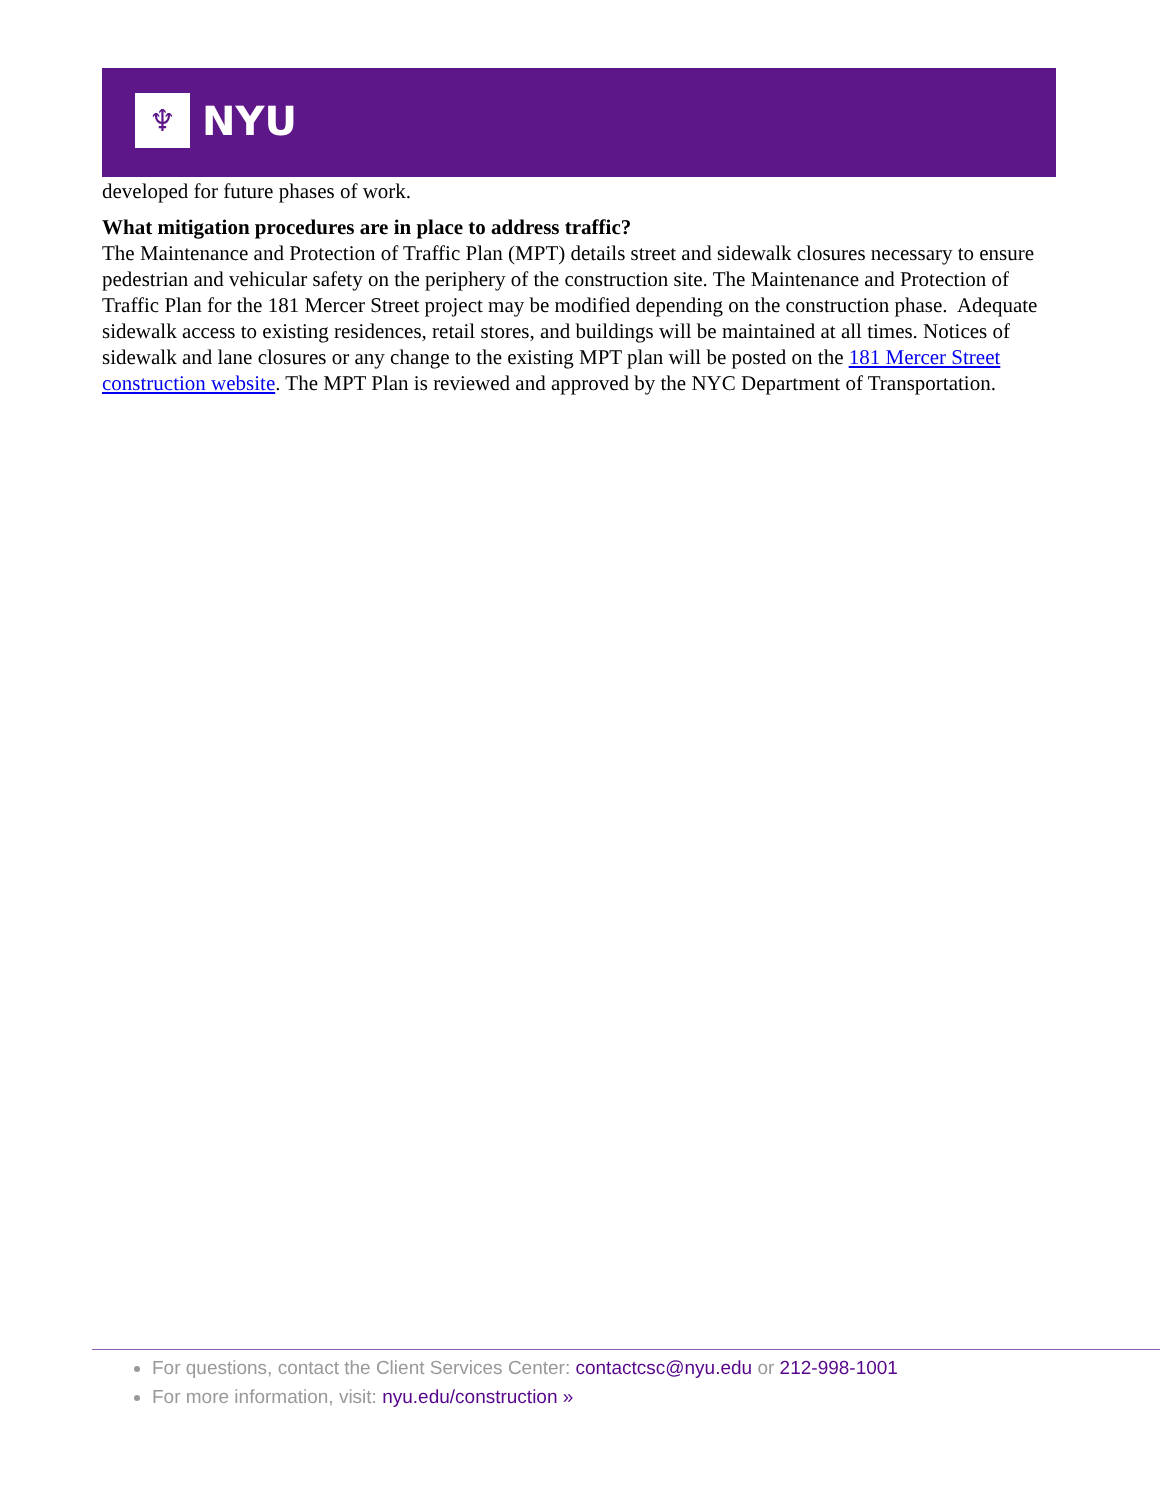♆
NYU
developed for future phases of work.
What mitigation procedures are in place to address traffic?
The Maintenance and Protection of Traffic Plan (MPT) details street and sidewalk closures necessary to ensure pedestrian and vehicular safety on the periphery of the construction site. The Maintenance and Protection of Traffic Plan for the 181 Mercer Street project may be modified depending on the construction phase. Adequate sidewalk access to existing residences, retail stores, and buildings will be maintained at all times. Notices of sidewalk and lane closures or any change to the existing MPT plan will be posted on the 181 Mercer Street construction website. The MPT Plan is reviewed and approved by the NYC Department of Transportation.
For questions, contact the Client Services Center: contactcsc@nyu.edu or 212-998-1001
For more information, visit: nyu.edu/construction »